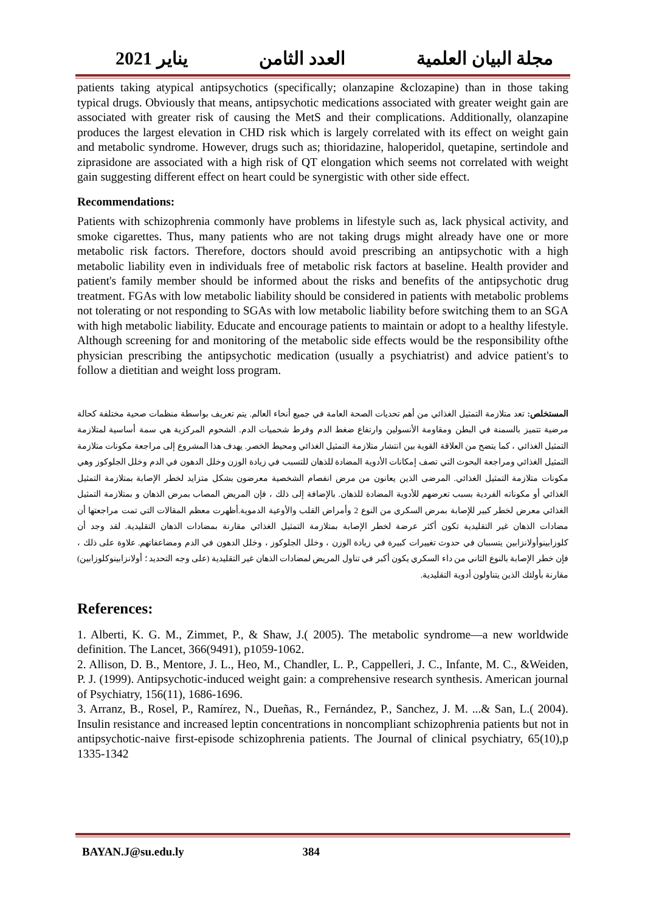2021 يناير العدد الثامن مجلة البيان العلمية
patients taking atypical antipsychotics (specifically; olanzapine &clozapine) than in those taking typical drugs. Obviously that means, antipsychotic medications associated with greater weight gain are associated with greater risk of causing the MetS and their complications. Additionally, olanzapine produces the largest elevation in CHD risk which is largely correlated with its effect on weight gain and metabolic syndrome. However, drugs such as; thioridazine, haloperidol, quetapine, sertindole and ziprasidone are associated with a high risk of QT elongation which seems not correlated with weight gain suggesting different effect on heart could be synergistic with other side effect.
Recommendations:
Patients with schizophrenia commonly have problems in lifestyle such as, lack physical activity, and smoke cigarettes. Thus, many patients who are not taking drugs might already have one or more metabolic risk factors. Therefore, doctors should avoid prescribing an antipsychotic with a high metabolic liability even in individuals free of metabolic risk factors at baseline. Health provider and patient's family member should be informed about the risks and benefits of the antipsychotic drug treatment. FGAs with low metabolic liability should be considered in patients with metabolic problems not tolerating or not responding to SGAs with low metabolic liability before switching them to an SGA with high metabolic liability. Educate and encourage patients to maintain or adopt to a healthy lifestyle. Although screening for and monitoring of the metabolic side effects would be the responsibility ofthe physician prescribing the antipsychotic medication (usually a psychiatrist) and advice patient's to follow a dietitian and weight loss program.
المستخلص: تعد متلازمة التمثيل الغذائي من أهم تحديات الصحة العامة في جميع أنحاء العالم. يتم تعريف بواسطة منظمات صحية مختلفة كحالة مرضية تتميز بالسمنة في البطن ومقاومة الأنسولين وارتفاع ضغط الدم وفرط شحميات الدم. الشحوم المركزية هي سمة أساسية لمتلازمة التمثيل الغذائي ، كما يتضح من العلاقة القوية بين انتشار متلازمة التمثيل الغذائي ومحيط الخصر. يهدف هذا المشروع إلى مراجعة مكونات متلازمة التمثيل الغذائي ومراجعة البحوث التي تصف إمكانات الأدوية المضادة للذهان للتسبب في زيادة الوزن وخلل الدهون في الدم وخلل الجلوكوز وهي مكونات متلازمة التمثيل الغذائي. المرضى الذين يعانون من مرض انفصام الشخصية معرضون بشكل متزايد لخطر الإصابة بمتلازمة التمثيل الغذائي أو مكوناته الفردية بسبب تعرضهم للأدوية المضادة للذهان. بالإضافة إلى ذلك ، فإن المريض المصاب بمرض الذهان و بمتلازمة التمثيل الغذائي معرض لخطر كبير للإصابة بمرض السكري من النوع 2 وأمراض القلب والأوعية الدموية.أظهرت معظم المقالات التي تمت مراجعتها أن مضادات الذهان غير التقليدية تكون أكثر عرضة لخطر الإصابة بمتلازمة التمثيل الغذائي مقارنة بمضادات الذهان التقليدية. لقد وجد أن كلوزابينوأولانزابين يتسببان في حدوث تغييرات كبيرة في زيادة الوزن ، وخلل الجلوكوز ، وخلل الدهون في الدم ومضاعفاتهم. علاوة على ذلك ، فإن خطر الإصابة بالنوع الثاني من داء السكري يكون أكبر في تناول المريض لمضادات الذهان غير التقليدية (على وجه التحديد ؛ أولانزابينوكلوزابين) مقارنة بأولئك الذين يتناولون أدوية التقليدية.
References:
1. Alberti, K. G. M., Zimmet, P., & Shaw, J.( 2005). The metabolic syndrome—a new worldwide definition. The Lancet, 366(9491), p1059-1062.
2. Allison, D. B., Mentore, J. L., Heo, M., Chandler, L. P., Cappelleri, J. C., Infante, M. C., &Weiden, P. J. (1999). Antipsychotic-induced weight gain: a comprehensive research synthesis. American journal of Psychiatry, 156(11), 1686-1696.
3. Arranz, B., Rosel, P., Ramírez, N., Dueñas, R., Fernández, P., Sanchez, J. M. ...& San, L.( 2004). Insulin resistance and increased leptin concentrations in noncompliant schizophrenia patients but not in antipsychotic-naive first-episode schizophrenia patients. The Journal of clinical psychiatry, 65(10),p 1335-1342
BAYAN.J@su.edu.ly 384